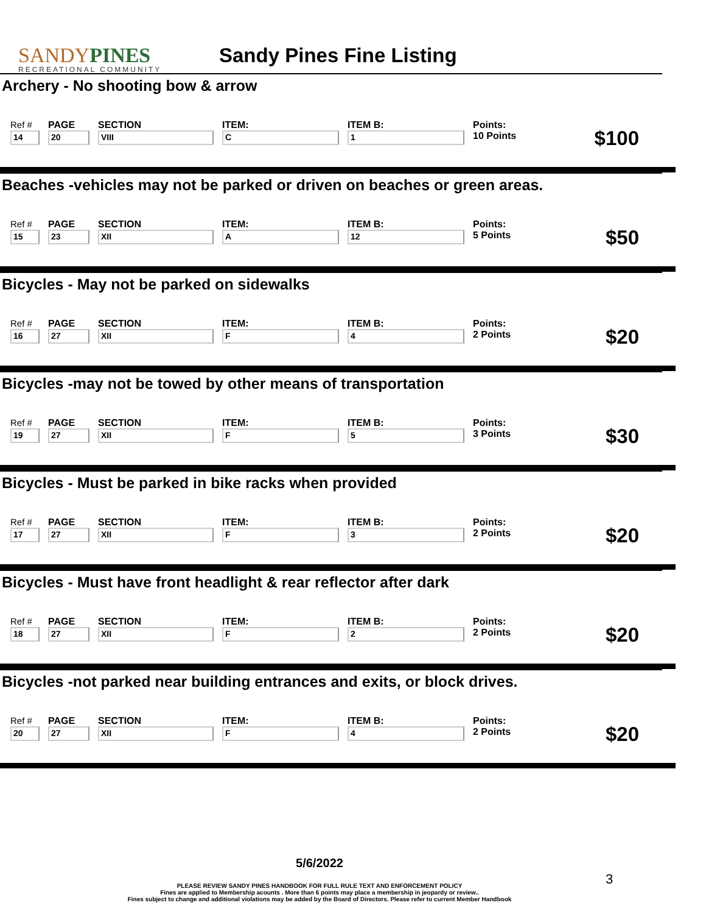SANDYPINES
RECREATIONAL COMMUNITY
Sandy Pines Fine Listing
Archery - No shooting bow & arrow
| Ref # | PAGE | SECTION | ITEM: | ITEM B: | Points: |
| 14 | 20 | VIII | C | 1 | 10 Points |
$100
Beaches -vehicles may not be parked or driven on beaches or green areas.
| Ref # | PAGE | SECTION | ITEM: | ITEM B: | Points: |
| 15 | 23 | XII | A | 12 | 5 Points |
$50
Bicycles - May not be parked on sidewalks
| Ref # | PAGE | SECTION | ITEM: | ITEM B: | Points: |
| 16 | 27 | XII | F | 4 | 2 Points |
$20
Bicycles -may not be towed by other means of transportation
| Ref # | PAGE | SECTION | ITEM: | ITEM B: | Points: |
| 19 | 27 | XII | F | 5 | 3 Points |
$30
Bicycles - Must be parked in bike racks when provided
| Ref # | PAGE | SECTION | ITEM: | ITEM B: | Points: |
| 17 | 27 | XII | F | 3 | 2 Points |
$20
Bicycles - Must have front headlight & rear reflector after dark
| Ref # | PAGE | SECTION | ITEM: | ITEM B: | Points: |
| 18 | 27 | XII | F | 2 | 2 Points |
$20
Bicycles -not parked near building entrances and exits, or block drives.
| Ref # | PAGE | SECTION | ITEM: | ITEM B: | Points: |
| 20 | 27 | XII | F | 4 | 2 Points |
$20
5/6/2022
PLEASE REVIEW SANDY PINES HANDBOOK FOR FULL RULE TEXT AND ENFORCEMENT POLICY
Fines are applied to Membership acounts . More than 6 points may place a membership in jeopardy or review..
Fines subject to change and additional violations may be added by the Board of Directors. Please refer to current Member Handbook
3